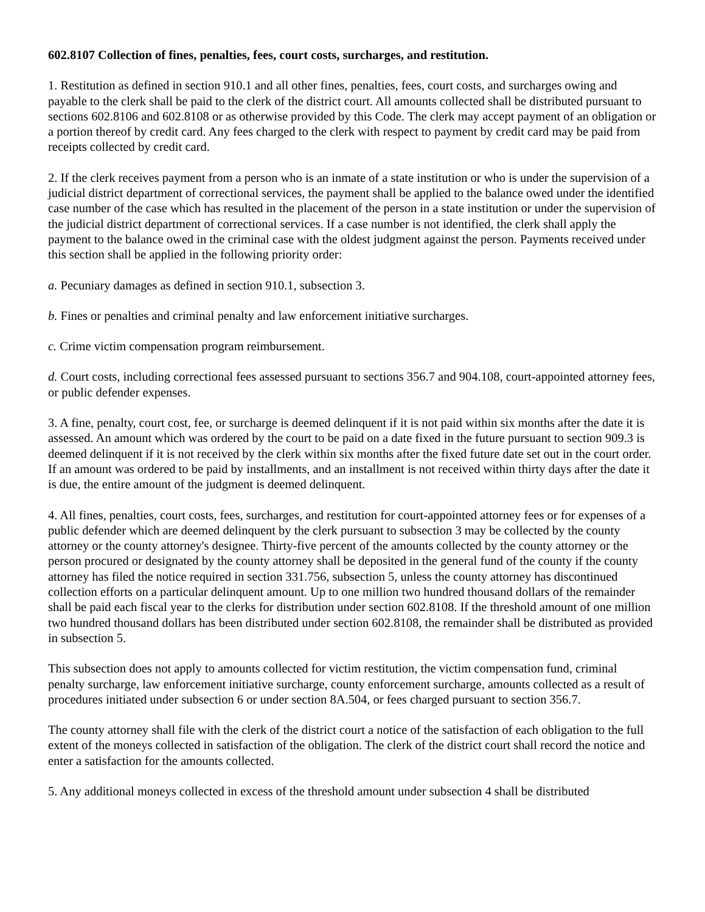602.8107 Collection of fines, penalties, fees, court costs, surcharges, and restitution.
1. Restitution as defined in section 910.1 and all other fines, penalties, fees, court costs, and surcharges owing and payable to the clerk shall be paid to the clerk of the district court. All amounts collected shall be distributed pursuant to sections 602.8106 and 602.8108 or as otherwise provided by this Code. The clerk may accept payment of an obligation or a portion thereof by credit card. Any fees charged to the clerk with respect to payment by credit card may be paid from receipts collected by credit card.
2. If the clerk receives payment from a person who is an inmate of a state institution or who is under the supervision of a judicial district department of correctional services, the payment shall be applied to the balance owed under the identified case number of the case which has resulted in the placement of the person in a state institution or under the supervision of the judicial district department of correctional services. If a case number is not identified, the clerk shall apply the payment to the balance owed in the criminal case with the oldest judgment against the person. Payments received under this section shall be applied in the following priority order:
a. Pecuniary damages as defined in section 910.1, subsection 3.
b. Fines or penalties and criminal penalty and law enforcement initiative surcharges.
c. Crime victim compensation program reimbursement.
d. Court costs, including correctional fees assessed pursuant to sections 356.7 and 904.108, court-appointed attorney fees, or public defender expenses.
3. A fine, penalty, court cost, fee, or surcharge is deemed delinquent if it is not paid within six months after the date it is assessed. An amount which was ordered by the court to be paid on a date fixed in the future pursuant to section 909.3 is deemed delinquent if it is not received by the clerk within six months after the fixed future date set out in the court order. If an amount was ordered to be paid by installments, and an installment is not received within thirty days after the date it is due, the entire amount of the judgment is deemed delinquent.
4. All fines, penalties, court costs, fees, surcharges, and restitution for court-appointed attorney fees or for expenses of a public defender which are deemed delinquent by the clerk pursuant to subsection 3 may be collected by the county attorney or the county attorney's designee. Thirty-five percent of the amounts collected by the county attorney or the person procured or designated by the county attorney shall be deposited in the general fund of the county if the county attorney has filed the notice required in section 331.756, subsection 5, unless the county attorney has discontinued collection efforts on a particular delinquent amount. Up to one million two hundred thousand dollars of the remainder shall be paid each fiscal year to the clerks for distribution under section 602.8108. If the threshold amount of one million two hundred thousand dollars has been distributed under section 602.8108, the remainder shall be distributed as provided in subsection 5.
This subsection does not apply to amounts collected for victim restitution, the victim compensation fund, criminal penalty surcharge, law enforcement initiative surcharge, county enforcement surcharge, amounts collected as a result of procedures initiated under subsection 6 or under section 8A.504, or fees charged pursuant to section 356.7.
The county attorney shall file with the clerk of the district court a notice of the satisfaction of each obligation to the full extent of the moneys collected in satisfaction of the obligation. The clerk of the district court shall record the notice and enter a satisfaction for the amounts collected.
5. Any additional moneys collected in excess of the threshold amount under subsection 4 shall be distributed